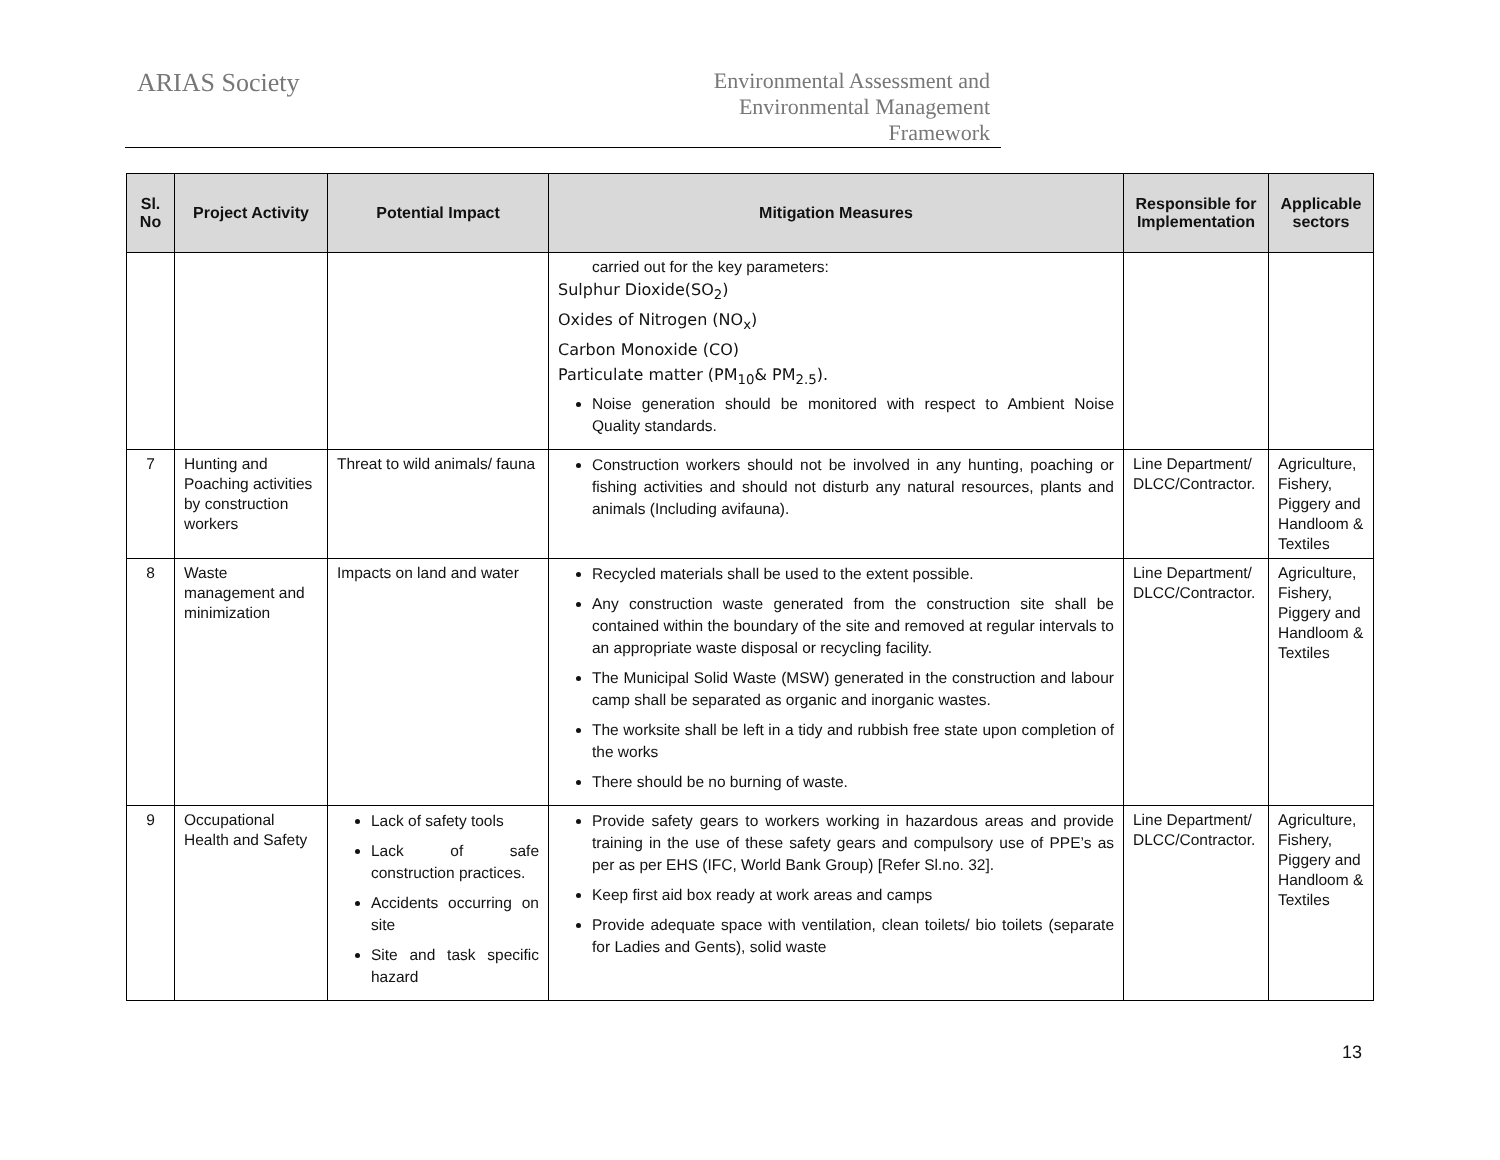ARIAS Society
Environmental Assessment and
Environmental Management
Framework
| Sl. No | Project Activity | Potential Impact | Mitigation Measures | Responsible for Implementation | Applicable sectors |
| --- | --- | --- | --- | --- | --- |
| | | | carried out for the key parameters: Sulphur Dioxide(SO<sub>2</sub>) Oxides of Nitrogen (NO<sub>x</sub>) Carbon Monoxide (CO) Particulate matter (PM<sub>10</sub>& PM<sub>2.5</sub>). Noise generation should be monitored with respect to Ambient Noise Quality standards. | | |
| 7 | Hunting and Poaching activities by construction workers | Threat to wild animals/ fauna | Construction workers should not be involved in any hunting, poaching or fishing activities and should not disturb any natural resources, plants and animals (Including avifauna). | Line Department/ DLCC/Contractor. | Agriculture, Fishery, Piggery and Handloom & Textiles |
| 8 | Waste management and minimization | Impacts on land and water | Recycled materials shall be used to the extent possible. Any construction waste generated from the construction site shall be contained within the boundary of the site and removed at regular intervals to an appropriate waste disposal or recycling facility. The Municipal Solid Waste (MSW) generated in the construction and labour camp shall be separated as organic and inorganic wastes. The worksite shall be left in a tidy and rubbish free state upon completion of the works There should be no burning of waste. | Line Department/ DLCC/Contractor. | Agriculture, Fishery, Piggery and Handloom & Textiles |
| 9 | Occupational Health and Safety | Lack of safety tools Lack of safe construction practices. Accidents occurring on site Site and task specific hazard | Provide safety gears to workers working in hazardous areas and provide training in the use of these safety gears and compulsory use of PPE’s as per as per EHS (IFC, World Bank Group) [Refer Sl.no. 32]. Keep first aid box ready at work areas and camps Provide adequate space with ventilation, clean toilets/ bio toilets (separate for Ladies and Gents), solid waste | Line Department/ DLCC/Contractor. | Agriculture, Fishery, Piggery and Handloom & Textiles |
13